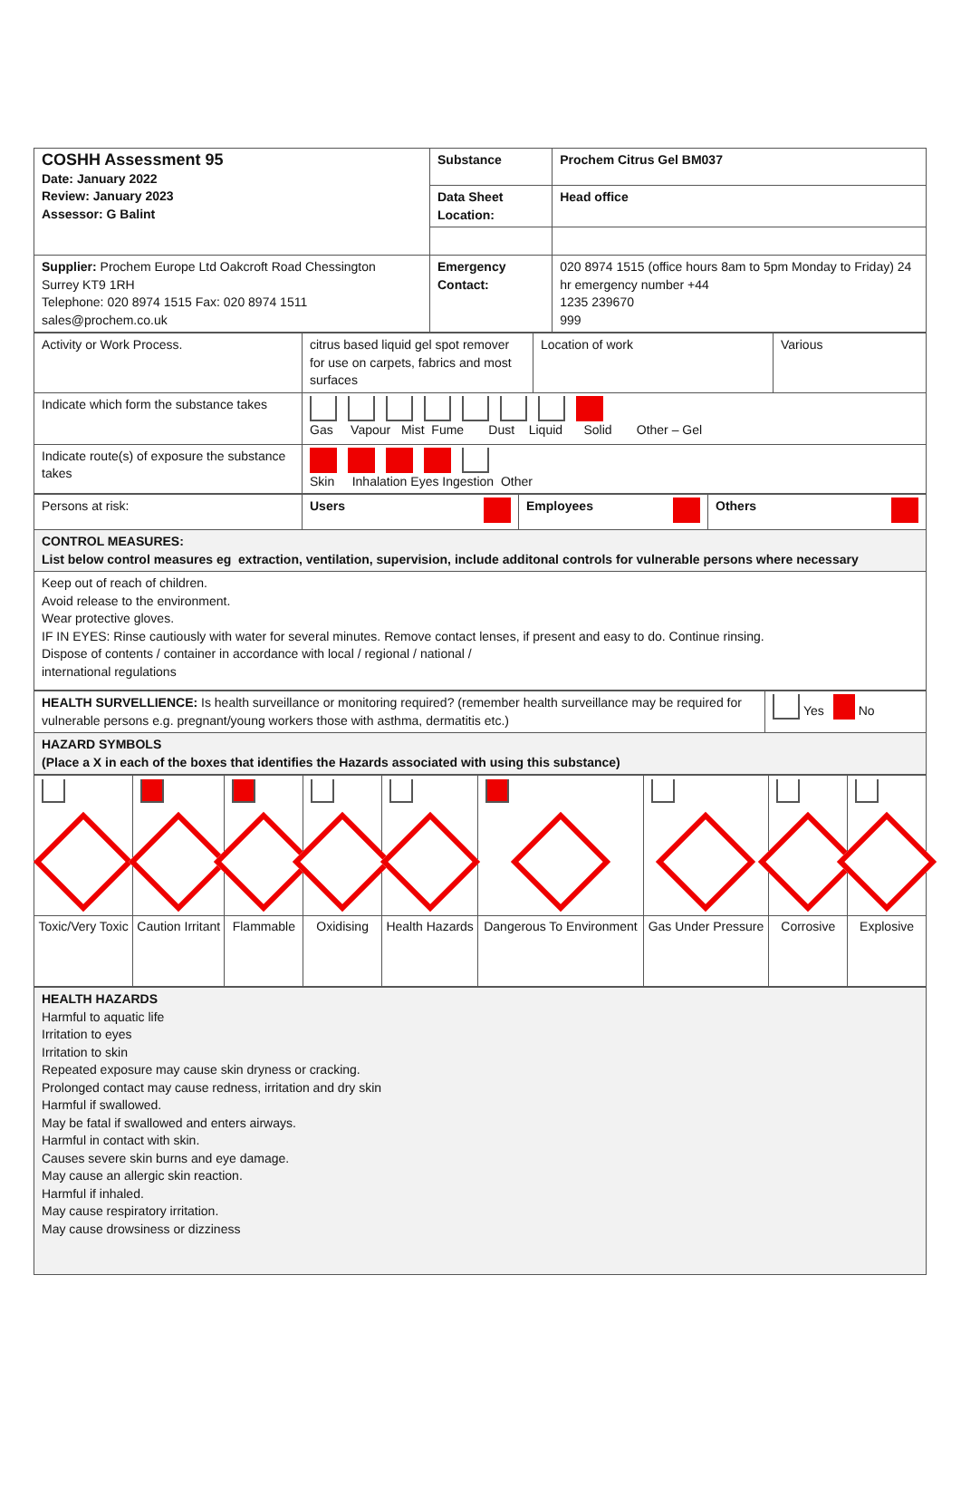| COSHH Assessment 95 Date: January 2022 Review: January 2023 Assessor: G Balint | Substance | Prochem Citrus Gel BM037 |
| | Data Sheet Location: | Head office |
| Supplier: Prochem Europe Ltd Oakcroft Road Chessington Surrey KT9 1RH Telephone: 020 8974 1515 Fax: 020 8974 1511 sales@prochem.co.uk | Emergency Contact: | 020 8974 1515 (office hours 8am to 5pm Monday to Friday) 24 hr emergency number +44 1235 239670 999 |
| Activity or Work Process. | citrus based liquid gel spot remover for use on carpets, fabrics and most surfaces | Location of work | Various |
| Indicate which form the substance takes | Gas Vapour Mist Fume Dust Liquid Solid Other – Gel | | |
| Indicate route(s) of exposure the substance takes | Skin Inhalation Eyes Ingestion Other | | |
| Persons at risk: | Users | Employees | Others |
| CONTROL MEASURES: List below control measures eg extraction, ventilation, supervision, include additonal controls for vulnerable persons where necessary | | | |
| Keep out of reach of children. Avoid release to the environment. Wear protective gloves. IF IN EYES: Rinse cautiously with water for several minutes. Remove contact lenses, if present and easy to do. Continue rinsing. Dispose of contents / container in accordance with local / regional / national / international regulations | | | |
| HEALTH SURVELLIENCE: Is health surveillance or monitoring required? (remember health surveillance may be required for vulnerable persons e.g. pregnant/young workers those with asthma, dermatitis etc.) | Yes No |
| HAZARD SYMBOLS (Place a X in each of the boxes that identifies the Hazards associated with using this substance) | |
| Toxic/Very Toxic | Caution Irritant | Flammable | Oxidising | Health Hazards | Dangerous To Environment | Gas Under Pressure | Corrosive | Explosive |
| HEALTH HAZARDS Harmful to aquatic life Irritation to eyes Irritation to skin Repeated exposure may cause skin dryness or cracking. Prolonged contact may cause redness, irritation and dry skin Harmful if swallowed. May be fatal if swallowed and enters airways. Harmful in contact with skin. Causes severe skin burns and eye damage. May cause an allergic skin reaction. Harmful if inhaled. May cause respiratory irritation. May cause drowsiness or dizziness |